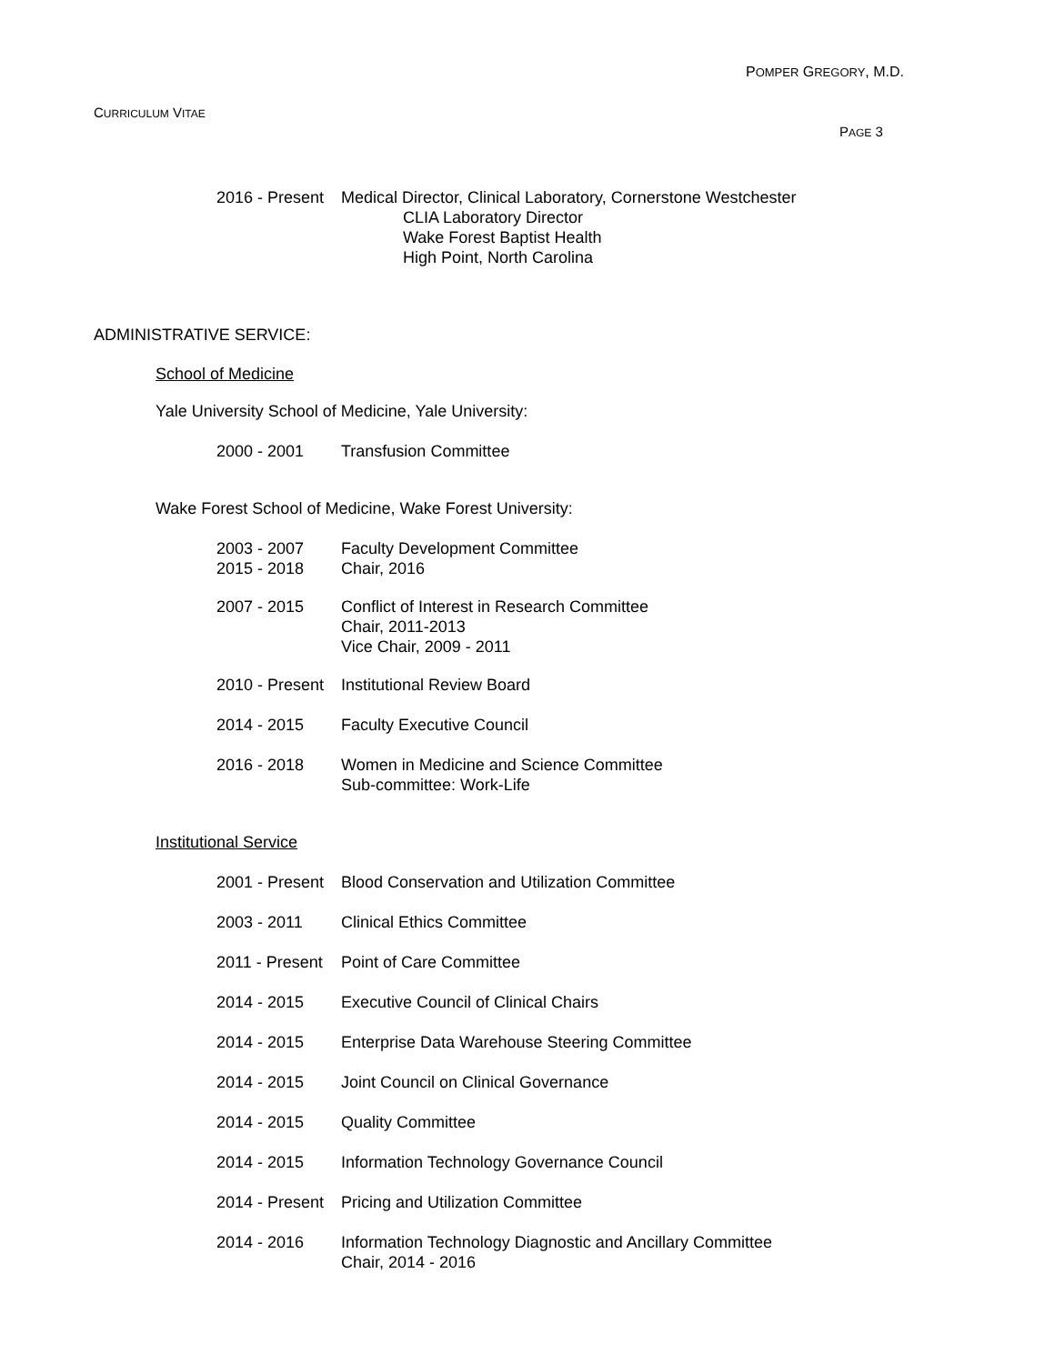POMPER GREGORY, M.D.
CURRICULUM VITAE
PAGE 3
2016 - Present
Medical Director, Clinical Laboratory, Cornerstone Westchester
CLIA Laboratory Director
Wake Forest Baptist Health
High Point, North Carolina
ADMINISTRATIVE SERVICE:
School of Medicine
Yale University School of Medicine, Yale University:
2000 - 2001 Transfusion Committee
Wake Forest School of Medicine, Wake Forest University:
2003 - 2007
2015 - 2018
Faculty Development Committee
Chair, 2016
2007 - 2015 Conflict of Interest in Research Committee
Chair, 2011-2013
Vice Chair, 2009 - 2011
2010 - Present
Institutional Review Board
2014 - 2015 Faculty Executive Council
2016 - 2018 Women in Medicine and Science Committee
Sub-committee: Work-Life
Institutional Service
2001 - Present
Blood Conservation and Utilization Committee
2003 - 2011 Clinical Ethics Committee
2011 - Present
Point of Care Committee
2014 - 2015 Executive Council of Clinical Chairs
2014 - 2015 Enterprise Data Warehouse Steering Committee
2014 - 2015 Joint Council on Clinical Governance
2014 - 2015 Quality Committee
2014 - 2015 Information Technology Governance Council
2014 - Present
Pricing and Utilization Committee
2014 - 2016 Information Technology Diagnostic and Ancillary Committee
Chair, 2014 - 2016